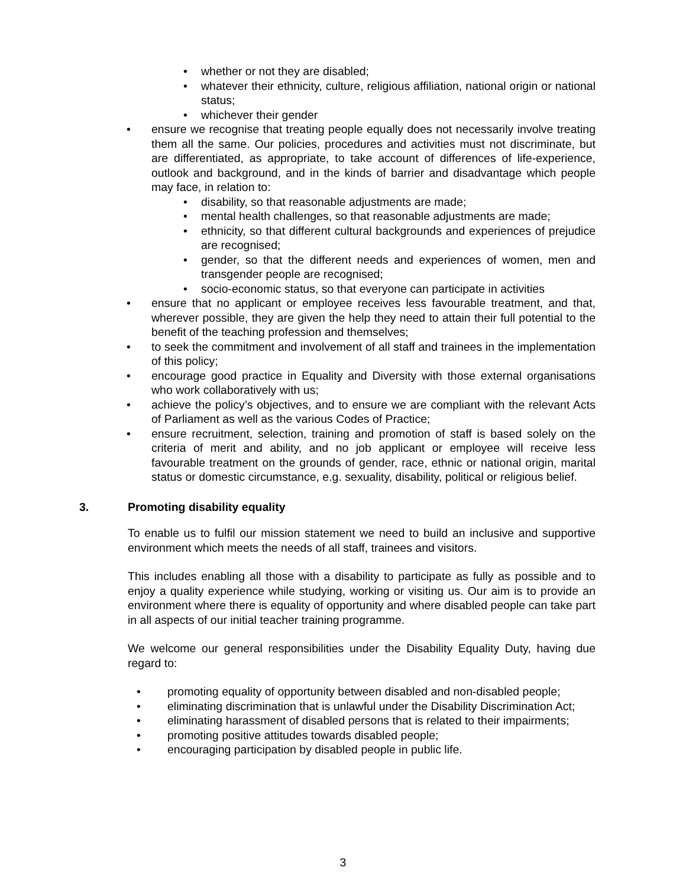• whether or not they are disabled;
• whatever their ethnicity, culture, religious affiliation, national origin or national status;
• whichever their gender
• ensure we recognise that treating people equally does not necessarily involve treating them all the same. Our policies, procedures and activities must not discriminate, but are differentiated, as appropriate, to take account of differences of life-experience, outlook and background, and in the kinds of barrier and disadvantage which people may face, in relation to:
• disability, so that reasonable adjustments are made;
• mental health challenges, so that reasonable adjustments are made;
• ethnicity, so that different cultural backgrounds and experiences of prejudice are recognised;
• gender, so that the different needs and experiences of women, men and transgender people are recognised;
• socio-economic status, so that everyone can participate in activities
• ensure that no applicant or employee receives less favourable treatment, and that, wherever possible, they are given the help they need to attain their full potential to the benefit of the teaching profession and themselves;
• to seek the commitment and involvement of all staff and trainees in the implementation of this policy;
• encourage good practice in Equality and Diversity with those external organisations who work collaboratively with us;
• achieve the policy’s objectives, and to ensure we are compliant with the relevant Acts of Parliament as well as the various Codes of Practice;
• ensure recruitment, selection, training and promotion of staff is based solely on the criteria of merit and ability, and no job applicant or employee will receive less favourable treatment on the grounds of gender, race, ethnic or national origin, marital status or domestic circumstance, e.g. sexuality, disability, political or religious belief.
3. Promoting disability equality
To enable us to fulfil our mission statement we need to build an inclusive and supportive environment which meets the needs of all staff, trainees and visitors.
This includes enabling all those with a disability to participate as fully as possible and to enjoy a quality experience while studying, working or visiting us. Our aim is to provide an environment where there is equality of opportunity and where disabled people can take part in all aspects of our initial teacher training programme.
We welcome our general responsibilities under the Disability Equality Duty, having due regard to:
• promoting equality of opportunity between disabled and non-disabled people;
• eliminating discrimination that is unlawful under the Disability Discrimination Act;
• eliminating harassment of disabled persons that is related to their impairments;
• promoting positive attitudes towards disabled people;
• encouraging participation by disabled people in public life.
3